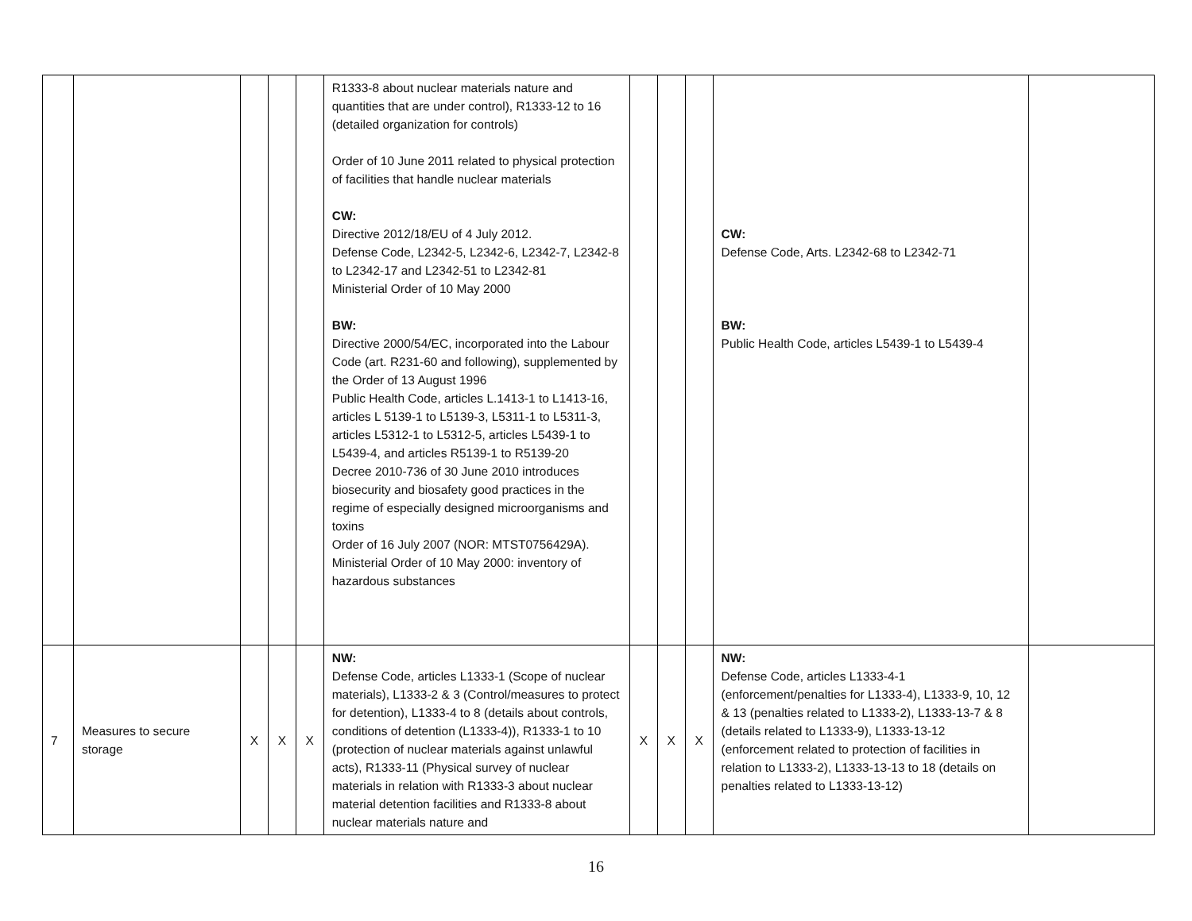| | | | | | R1333-8 about nuclear materials nature and quantities that are under control), R1333-12 to 16 (detailed organization for controls) Order of 10 June 2011 related to physical protection of facilities that handle nuclear materials CW: Directive 2012/18/EU of 4 July 2012. Defense Code, L2342-5, L2342-6, L2342-7, L2342-8 to L2342-17 and L2342-51 to L2342-81 Ministerial Order of 10 May 2000 BW: Directive 2000/54/EC, incorporated into the Labour Code (art. R231-60 and following), supplemented by the Order of 13 August 1996 Public Health Code, articles L.1413-1 to L1413-16, articles L 5139-1 to L5139-3, L5311-1 to L5311-3, articles L5312-1 to L5312-5, articles L5439-1 to L5439-4, and articles R5139-1 to R5139-20 Decree 2010-736 of 30 June 2010 introduces biosecurity and biosafety good practices in the regime of especially designed microorganisms and toxins Order of 16 July 2007 (NOR: MTST0756429A). Ministerial Order of 10 May 2000: inventory of hazardous substances | | | | CW: Defense Code, Arts. L2342-68 to L2342-71 BW: Public Health Code, articles L5439-1 to L5439-4 | |
| 7 | Measures to secure storage | X | X | X | NW: Defense Code, articles L1333-1 (Scope of nuclear materials), L1333-2 & 3 (Control/measures to protect for detention), L1333-4 to 8 (details about controls, conditions of detention (L1333-4)), R1333-1 to 10 (protection of nuclear materials against unlawful acts), R1333-11 (Physical survey of nuclear materials in relation with R1333-3 about nuclear material detention facilities and R1333-8 about nuclear materials nature and | X | X | X | NW: Defense Code, articles L1333-4-1 (enforcement/penalties for L1333-4), L1333-9, 10, 12 & 13 (penalties related to L1333-2), L1333-13-7 & 8 (details related to L1333-9), L1333-13-12 (enforcement related to protection of facilities in relation to L1333-2), L1333-13-13 to 18 (details on penalties related to L1333-13-12) | |
16